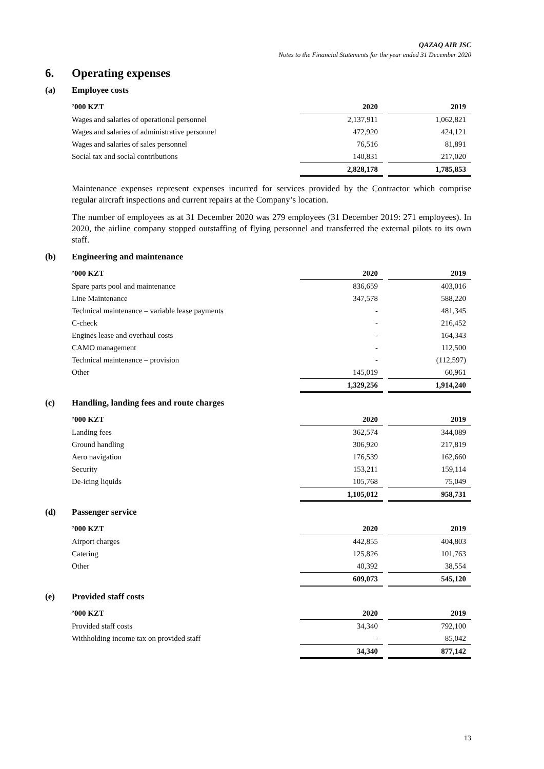QAZAQ AIR JSC
Notes to the Financial Statements for the year ended 31 December 2020
6. Operating expenses
(a) Employee costs
| ’000 KZT | 2020 | | 2019 |
| --- | --- | --- | --- |
| Wages and salaries of operational personnel | 2,137,911 | | 1,062,821 |
| Wages and salaries of administrative personnel | 472,920 | | 424,121 |
| Wages and salaries of sales personnel | 76,516 | | 81,891 |
| Social tax and social contributions | 140,831 | | 217,020 |
| | 2,828,178 | | 1,785,853 |
Maintenance expenses represent expenses incurred for services provided by the Contractor which comprise regular aircraft inspections and current repairs at the Company’s location.
The number of employees as at 31 December 2020 was 279 employees (31 December 2019: 271 employees). In 2020, the airline company stopped outstaffing of flying personnel and transferred the external pilots to its own staff.
(b) Engineering and maintenance
| ’000 KZT | 2020 | | 2019 |
| --- | --- | --- | --- |
| Spare parts pool and maintenance | 836,659 | | 403,016 |
| Line Maintenance | 347,578 | | 588,220 |
| Technical maintenance – variable lease payments | - | | 481,345 |
| C-check | - | | 216,452 |
| Engines lease and overhaul costs | - | | 164,343 |
| CAMO management | - | | 112,500 |
| Technical maintenance – provision | - | | (112,597) |
| Other | 145,019 | | 60,961 |
| | 1,329,256 | | 1,914,240 |
(c) Handling, landing fees and route charges
| ’000 KZT | 2020 | | 2019 |
| --- | --- | --- | --- |
| Landing fees | 362,574 | | 344,089 |
| Ground handling | 306,920 | | 217,819 |
| Aero navigation | 176,539 | | 162,660 |
| Security | 153,211 | | 159,114 |
| De-icing liquids | 105,768 | | 75,049 |
| | 1,105,012 | | 958,731 |
(d) Passenger service
| ’000 KZT | 2020 | | 2019 |
| --- | --- | --- | --- |
| Airport charges | 442,855 | | 404,803 |
| Catering | 125,826 | | 101,763 |
| Other | 40,392 | | 38,554 |
| | 609,073 | | 545,120 |
(e) Provided staff costs
| ’000 KZT | 2020 | | 2019 |
| --- | --- | --- | --- |
| Provided staff costs | 34,340 | | 792,100 |
| Withholding income tax on provided staff | - | | 85,042 |
| | 34,340 | | 877,142 |
13